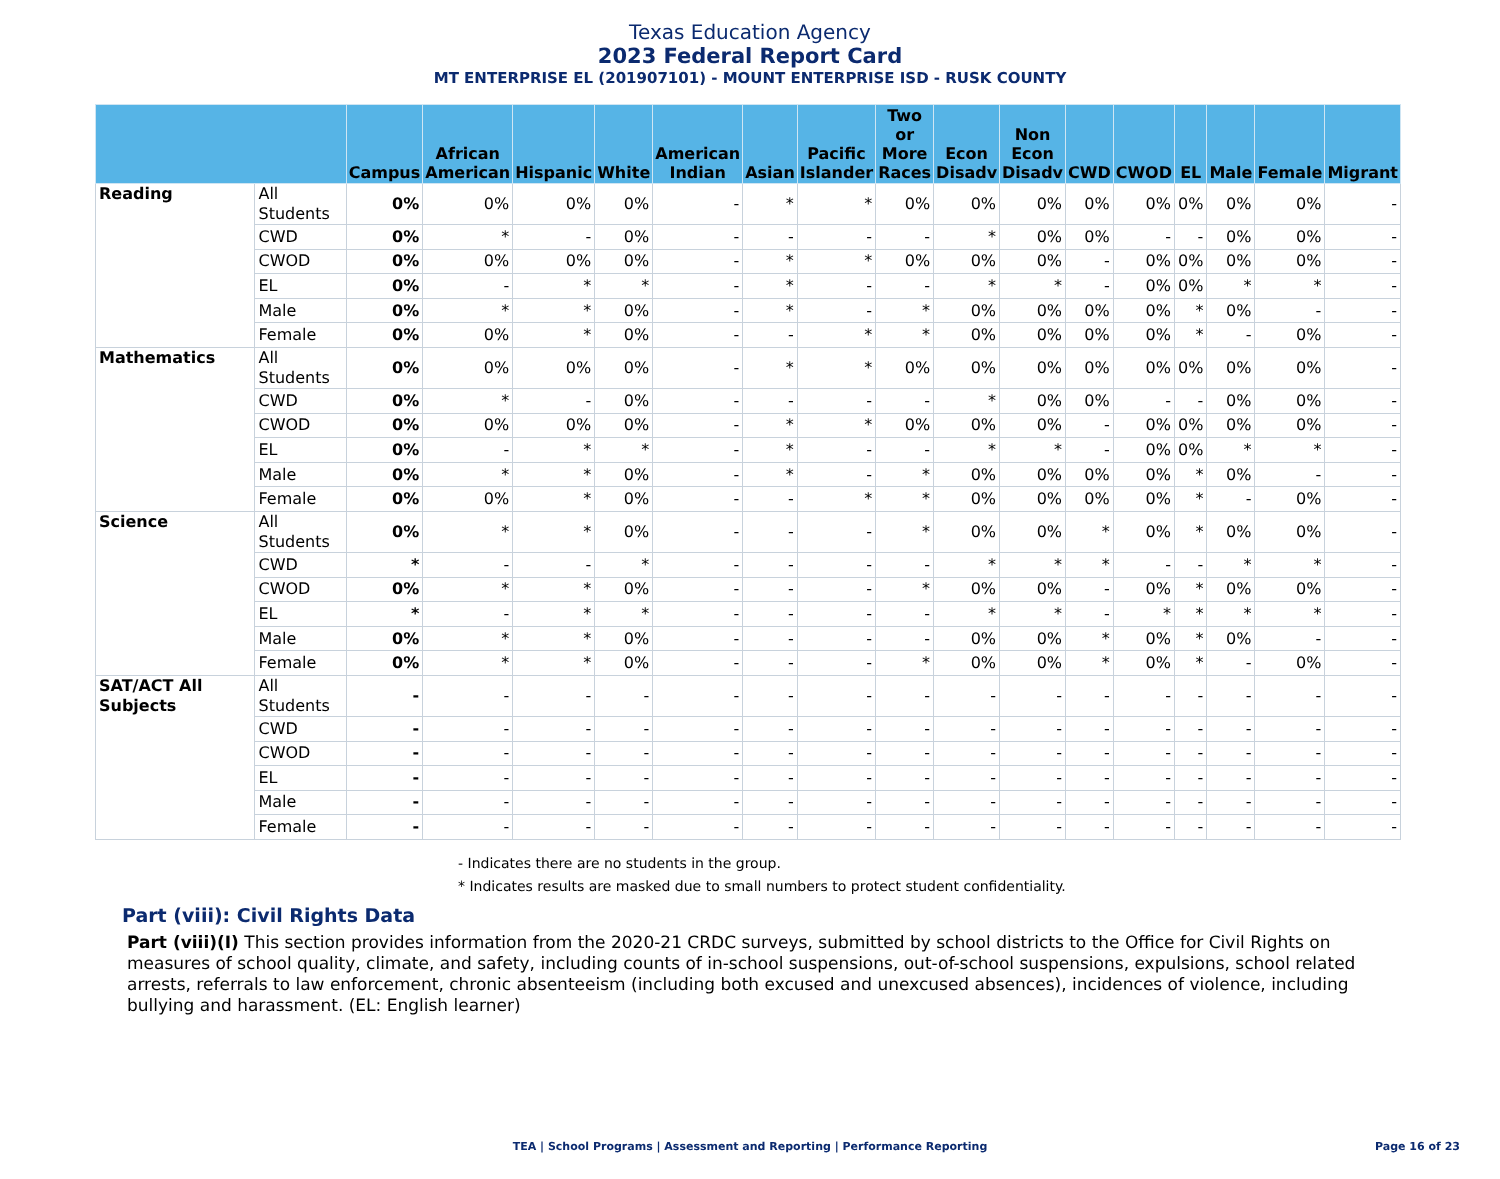Texas Education Agency
2023 Federal Report Card
MT ENTERPRISE EL (201907101) - MOUNT ENTERPRISE ISD - RUSK COUNTY
| | | Campus | African American | Hispanic | White | American Indian | Asian | Pacific Islander | Two or More Races | Econ Disadv | Non Econ Disadv | CWD | CWOD | EL | Male | Female | Migrant |
| --- | --- | --- | --- | --- | --- | --- | --- | --- | --- | --- | --- | --- | --- | --- | --- | --- | --- |
| Reading | All Students | 0% | 0% | 0% | 0% | - | * | * | 0% | 0% | 0% | 0% | 0% | 0% | 0% | 0% | - |
| | CWD | 0% | * | - | 0% | - | - | - | - | * | 0% | 0% | - | - | 0% | 0% | - |
| | CWOD | 0% | 0% | 0% | 0% | - | * | * | 0% | 0% | 0% | - | 0% | 0% | 0% | 0% | - |
| | EL | 0% | - | * | * | - | * | - | - | * | * | - | 0% | 0% | * | * | - |
| | Male | 0% | * | * | 0% | - | * | - | * | 0% | 0% | 0% | 0% | * | 0% | - | - |
| | Female | 0% | 0% | * | 0% | - | - | * | * | 0% | 0% | 0% | 0% | * | - | 0% | - |
| Mathematics | All Students | 0% | 0% | 0% | 0% | - | * | * | 0% | 0% | 0% | 0% | 0% | 0% | 0% | 0% | - |
| | CWD | 0% | * | - | 0% | - | - | - | - | * | 0% | 0% | - | - | 0% | 0% | - |
| | CWOD | 0% | 0% | 0% | 0% | - | * | * | 0% | 0% | 0% | - | 0% | 0% | 0% | 0% | - |
| | EL | 0% | - | * | * | - | * | - | - | * | * | - | 0% | 0% | * | * | - |
| | Male | 0% | * | * | 0% | - | * | - | * | 0% | 0% | 0% | 0% | * | 0% | - | - |
| | Female | 0% | 0% | * | 0% | - | - | * | * | 0% | 0% | 0% | 0% | * | - | 0% | - |
| Science | All Students | 0% | * | * | 0% | - | - | - | * | 0% | 0% | * | 0% | * | 0% | 0% | - |
| | CWD | * | - | - | * | - | - | - | - | * | * | * | - | - | * | * | - |
| | CWOD | 0% | * | * | 0% | - | - | - | * | 0% | 0% | - | 0% | * | 0% | 0% | - |
| | EL | * | - | * | * | - | - | - | - | * | * | - | * | * | * | * | - |
| | Male | 0% | * | * | 0% | - | - | - | - | 0% | 0% | * | 0% | * | 0% | - | - |
| | Female | 0% | * | * | 0% | - | - | - | * | 0% | 0% | * | 0% | * | - | 0% | - |
| SAT/ACT All Subjects | All Students | - | - | - | - | - | - | - | - | - | - | - | - | - | - | - | - |
| | CWD | - | - | - | - | - | - | - | - | - | - | - | - | - | - | - | - |
| | CWOD | - | - | - | - | - | - | - | - | - | - | - | - | - | - | - | - |
| | EL | - | - | - | - | - | - | - | - | - | - | - | - | - | - | - | - |
| | Male | - | - | - | - | - | - | - | - | - | - | - | - | - | - | - | - |
| | Female | - | - | - | - | - | - | - | - | - | - | - | - | - | - | - | - |
- Indicates there are no students in the group.
* Indicates results are masked due to small numbers to protect student confidentiality.
Part (viii): Civil Rights Data
Part (viii)(I) This section provides information from the 2020-21 CRDC surveys, submitted by school districts to the Office for Civil Rights on measures of school quality, climate, and safety, including counts of in-school suspensions, out-of-school suspensions, expulsions, school related arrests, referrals to law enforcement, chronic absenteeism (including both excused and unexcused absences), incidences of violence, including bullying and harassment. (EL: English learner)
TEA | School Programs | Assessment and Reporting | Performance Reporting Page 16 of 23